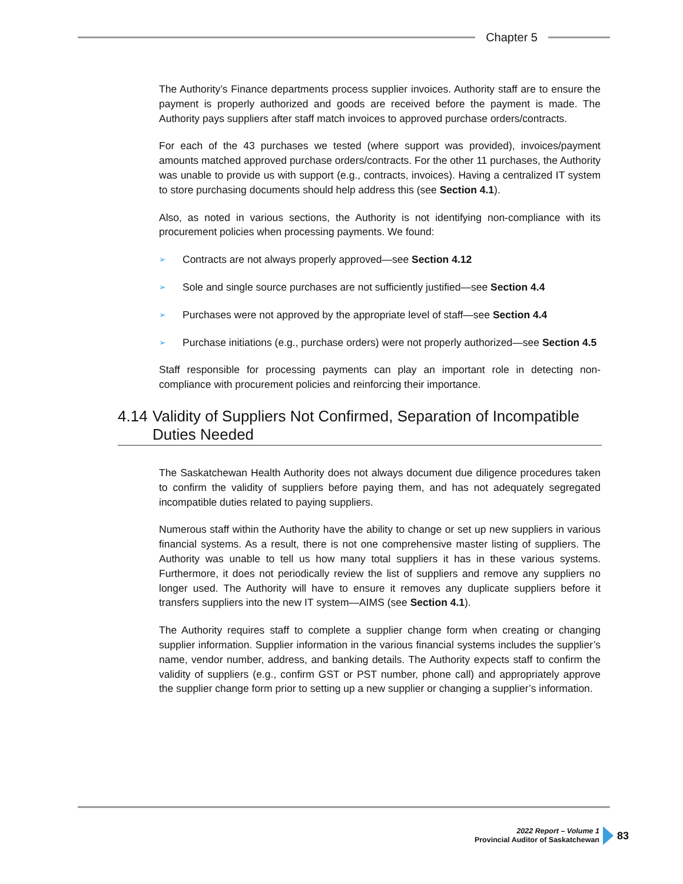Chapter 5
The Authority’s Finance departments process supplier invoices. Authority staff are to ensure the payment is properly authorized and goods are received before the payment is made. The Authority pays suppliers after staff match invoices to approved purchase orders/contracts.
For each of the 43 purchases we tested (where support was provided), invoices/payment amounts matched approved purchase orders/contracts. For the other 11 purchases, the Authority was unable to provide us with support (e.g., contracts, invoices). Having a centralized IT system to store purchasing documents should help address this (see Section 4.1).
Also, as noted in various sections, the Authority is not identifying non-compliance with its procurement policies when processing payments. We found:
➢ Contracts are not always properly approved—see Section 4.12
➢ Sole and single source purchases are not sufficiently justified—see Section 4.4
➢ Purchases were not approved by the appropriate level of staff—see Section 4.4
➢ Purchase initiations (e.g., purchase orders) were not properly authorized—see Section 4.5
Staff responsible for processing payments can play an important role in detecting non-compliance with procurement policies and reinforcing their importance.
4.14 Validity of Suppliers Not Confirmed, Separation of Incompatible Duties Needed
The Saskatchewan Health Authority does not always document due diligence procedures taken to confirm the validity of suppliers before paying them, and has not adequately segregated incompatible duties related to paying suppliers.
Numerous staff within the Authority have the ability to change or set up new suppliers in various financial systems. As a result, there is not one comprehensive master listing of suppliers. The Authority was unable to tell us how many total suppliers it has in these various systems. Furthermore, it does not periodically review the list of suppliers and remove any suppliers no longer used. The Authority will have to ensure it removes any duplicate suppliers before it transfers suppliers into the new IT system—AIMS (see Section 4.1).
The Authority requires staff to complete a supplier change form when creating or changing supplier information. Supplier information in the various financial systems includes the supplier’s name, vendor number, address, and banking details. The Authority expects staff to confirm the validity of suppliers (e.g., confirm GST or PST number, phone call) and appropriately approve the supplier change form prior to setting up a new supplier or changing a supplier’s information.
2022 Report – Volume 1
Provincial Auditor of Saskatchewan
83